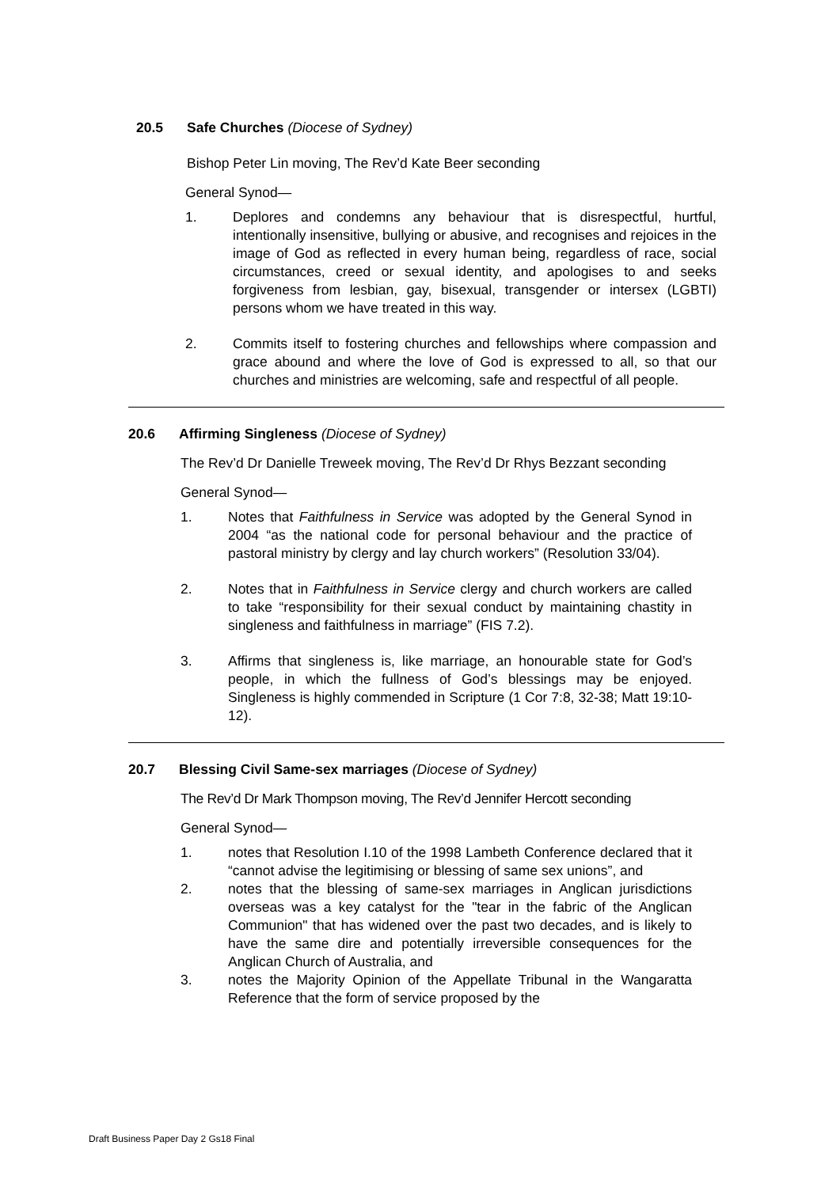20.5 Safe Churches (Diocese of Sydney)
Bishop Peter Lin moving, The Rev’d Kate Beer seconding
General Synod—
1. Deplores and condemns any behaviour that is disrespectful, hurtful, intentionally insensitive, bullying or abusive, and recognises and rejoices in the image of God as reflected in every human being, regardless of race, social circumstances, creed or sexual identity, and apologises to and seeks forgiveness from lesbian, gay, bisexual, transgender or intersex (LGBTI) persons whom we have treated in this way.
2. Commits itself to fostering churches and fellowships where compassion and grace abound and where the love of God is expressed to all, so that our churches and ministries are welcoming, safe and respectful of all people.
20.6 Affirming Singleness (Diocese of Sydney)
The Rev’d Dr Danielle Treweek moving, The Rev’d Dr Rhys Bezzant seconding
General Synod—
1. Notes that Faithfulness in Service was adopted by the General Synod in 2004 “as the national code for personal behaviour and the practice of pastoral ministry by clergy and lay church workers” (Resolution 33/04).
2. Notes that in Faithfulness in Service clergy and church workers are called to take “responsibility for their sexual conduct by maintaining chastity in singleness and faithfulness in marriage” (FIS 7.2).
3. Affirms that singleness is, like marriage, an honourable state for God’s people, in which the fullness of God’s blessings may be enjoyed. Singleness is highly commended in Scripture (1 Cor 7:8, 32-38; Matt 19:10-12).
20.7 Blessing Civil Same-sex marriages (Diocese of Sydney)
The Rev’d Dr Mark Thompson moving, The Rev’d Jennifer Hercott seconding
General Synod—
1. notes that Resolution I.10 of the 1998 Lambeth Conference declared that it “cannot advise the legitimising or blessing of same sex unions”, and
2. notes that the blessing of same-sex marriages in Anglican jurisdictions overseas was a key catalyst for the "tear in the fabric of the Anglican Communion" that has widened over the past two decades, and is likely to have the same dire and potentially irreversible consequences for the Anglican Church of Australia, and
3. notes the Majority Opinion of the Appellate Tribunal in the Wangaratta Reference that the form of service proposed by the
Draft Business Paper Day 2 Gs18 Final